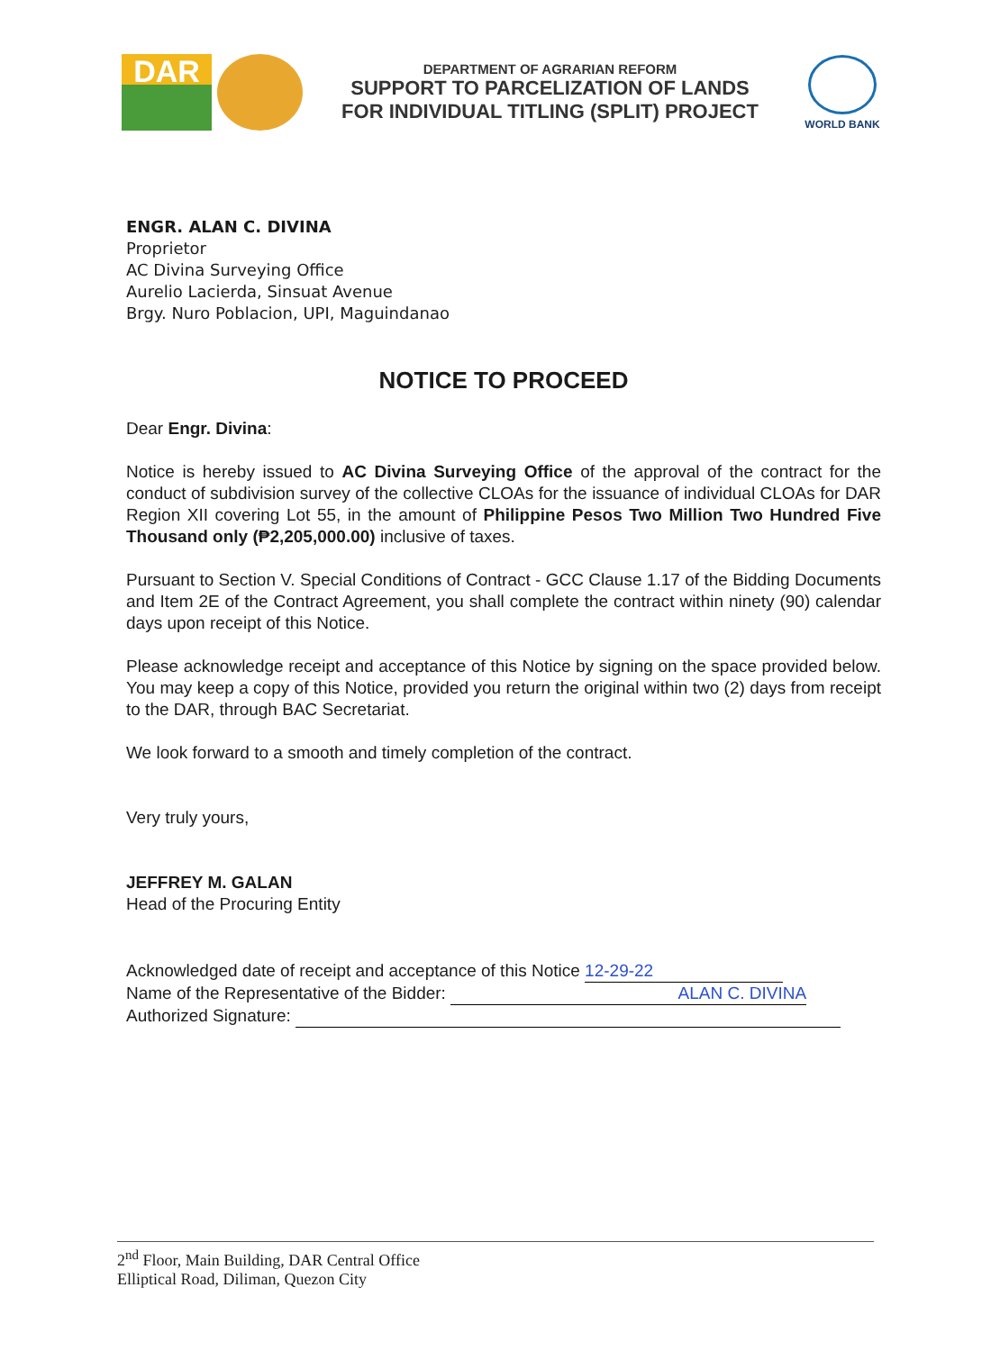DAR
DEPARTMENT OF AGRARIAN REFORM
SUPPORT TO PARCELIZATION OF LANDS
FOR INDIVIDUAL TITLING (SPLIT) PROJECT
WORLD BANK
ENGR. ALAN C. DIVINA
Proprietor
AC Divina Surveying Office
Aurelio Lacierda, Sinsuat Avenue
Brgy. Nuro Poblacion, UPI, Maguindanao
NOTICE TO PROCEED
Dear Engr. Divina:
Notice is hereby issued to AC Divina Surveying Office of the approval of the contract for the conduct of subdivision survey of the collective CLOAs for the issuance of individual CLOAs for DAR Region XII covering Lot 55, in the amount of Philippine Pesos Two Million Two Hundred Five Thousand only (₱2,205,000.00) inclusive of taxes.
Pursuant to Section V. Special Conditions of Contract - GCC Clause 1.17 of the Bidding Documents and Item 2E of the Contract Agreement, you shall complete the contract within ninety (90) calendar days upon receipt of this Notice.
Please acknowledge receipt and acceptance of this Notice by signing on the space provided below. You may keep a copy of this Notice, provided you return the original within two (2) days from receipt to the DAR, through BAC Secretariat.
We look forward to a smooth and timely completion of the contract.
Very truly yours,
JEFFREY M. GALAN
Head of the Procuring Entity
Acknowledged date of receipt and acceptance of this Notice 12-29-22
Name of the Representative of the Bidder: ALAN C. DIVINA
Authorized Signature:
2<sup>nd</sup> Floor, Main Building, DAR Central Office
Elliptical Road, Diliman, Quezon City